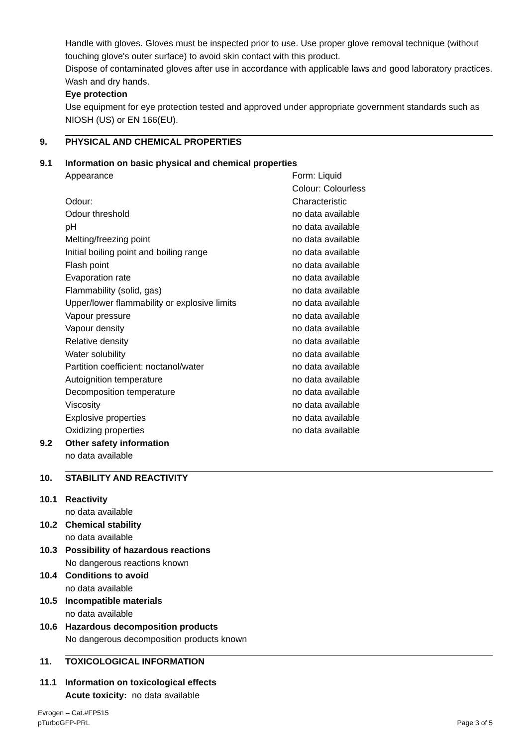Handle with gloves. Gloves must be inspected prior to use. Use proper glove removal technique (without touching glove's outer surface) to avoid skin contact with this product.
Dispose of contaminated gloves after use in accordance with applicable laws and good laboratory practices. Wash and dry hands.
Eye protection
Use equipment for eye protection tested and approved under appropriate government standards such as NIOSH (US) or EN 166(EU).
9. PHYSICAL AND CHEMICAL PROPERTIES
9.1 Information on basic physical and chemical properties
| Appearance | Form: Liquid Colour: Colourless |
| Odour: | Characteristic |
| Odour threshold | no data available |
| pH | no data available |
| Melting/freezing point | no data available |
| Initial boiling point and boiling range | no data available |
| Flash point | no data available |
| Evaporation rate | no data available |
| Flammability (solid, gas) | no data available |
| Upper/lower flammability or explosive limits | no data available |
| Vapour pressure | no data available |
| Vapour density | no data available |
| Relative density | no data available |
| Water solubility | no data available |
| Partition coefficient: noctanol/water | no data available |
| Autoignition temperature | no data available |
| Decomposition temperature | no data available |
| Viscosity | no data available |
| Explosive properties | no data available |
| Oxidizing properties | no data available |
9.2 Other safety information
no data available
10. STABILITY AND REACTIVITY
10.1 Reactivity
no data available
10.2 Chemical stability
no data available
10.3 Possibility of hazardous reactions
No dangerous reactions known
10.4 Conditions to avoid
no data available
10.5 Incompatible materials
no data available
10.6 Hazardous decomposition products
No dangerous decomposition products known
11. TOXICOLOGICAL INFORMATION
11.1 Information on toxicological effects
Acute toxicity: no data available
Evrogen – Cat.#FP515
pTurboGFP-PRL
Page 3 of 5